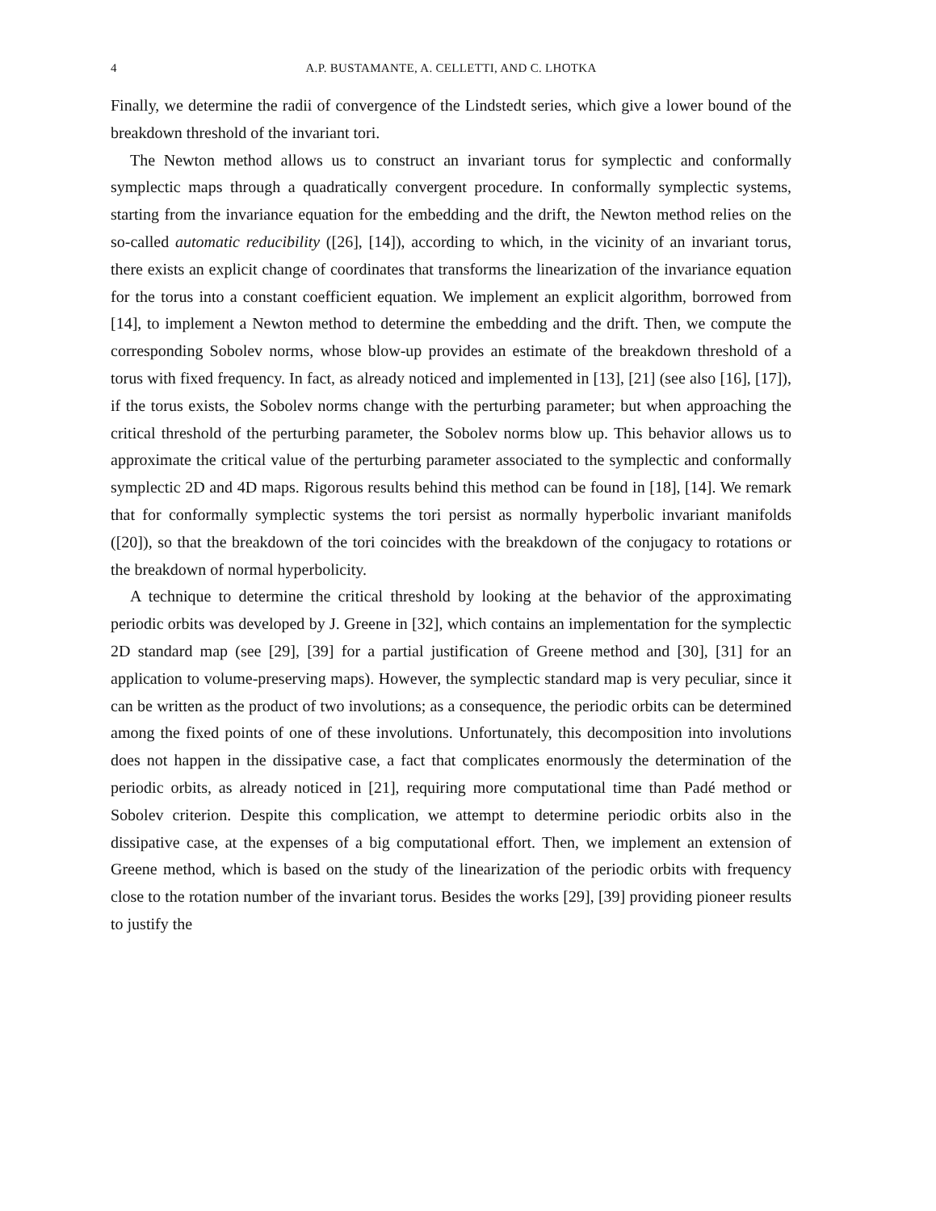4 A.P. BUSTAMANTE, A. CELLETTI, AND C. LHOTKA
Finally, we determine the radii of convergence of the Lindstedt series, which give a lower bound of the breakdown threshold of the invariant tori.
The Newton method allows us to construct an invariant torus for symplectic and conformally symplectic maps through a quadratically convergent procedure. In conformally symplectic systems, starting from the invariance equation for the embedding and the drift, the Newton method relies on the so-called automatic reducibility ([26], [14]), according to which, in the vicinity of an invariant torus, there exists an explicit change of coordinates that transforms the linearization of the invariance equation for the torus into a constant coefficient equation. We implement an explicit algorithm, borrowed from [14], to implement a Newton method to determine the embedding and the drift. Then, we compute the corresponding Sobolev norms, whose blow-up provides an estimate of the breakdown threshold of a torus with fixed frequency. In fact, as already noticed and implemented in [13], [21] (see also [16], [17]), if the torus exists, the Sobolev norms change with the perturbing parameter; but when approaching the critical threshold of the perturbing parameter, the Sobolev norms blow up. This behavior allows us to approximate the critical value of the perturbing parameter associated to the symplectic and conformally symplectic 2D and 4D maps. Rigorous results behind this method can be found in [18], [14]. We remark that for conformally symplectic systems the tori persist as normally hyperbolic invariant manifolds ([20]), so that the breakdown of the tori coincides with the breakdown of the conjugacy to rotations or the breakdown of normal hyperbolicity.
A technique to determine the critical threshold by looking at the behavior of the approximating periodic orbits was developed by J. Greene in [32], which contains an implementation for the symplectic 2D standard map (see [29], [39] for a partial justification of Greene method and [30], [31] for an application to volume-preserving maps). However, the symplectic standard map is very peculiar, since it can be written as the product of two involutions; as a consequence, the periodic orbits can be determined among the fixed points of one of these involutions. Unfortunately, this decomposition into involutions does not happen in the dissipative case, a fact that complicates enormously the determination of the periodic orbits, as already noticed in [21], requiring more computational time than Padé method or Sobolev criterion. Despite this complication, we attempt to determine periodic orbits also in the dissipative case, at the expenses of a big computational effort. Then, we implement an extension of Greene method, which is based on the study of the linearization of the periodic orbits with frequency close to the rotation number of the invariant torus. Besides the works [29], [39] providing pioneer results to justify the